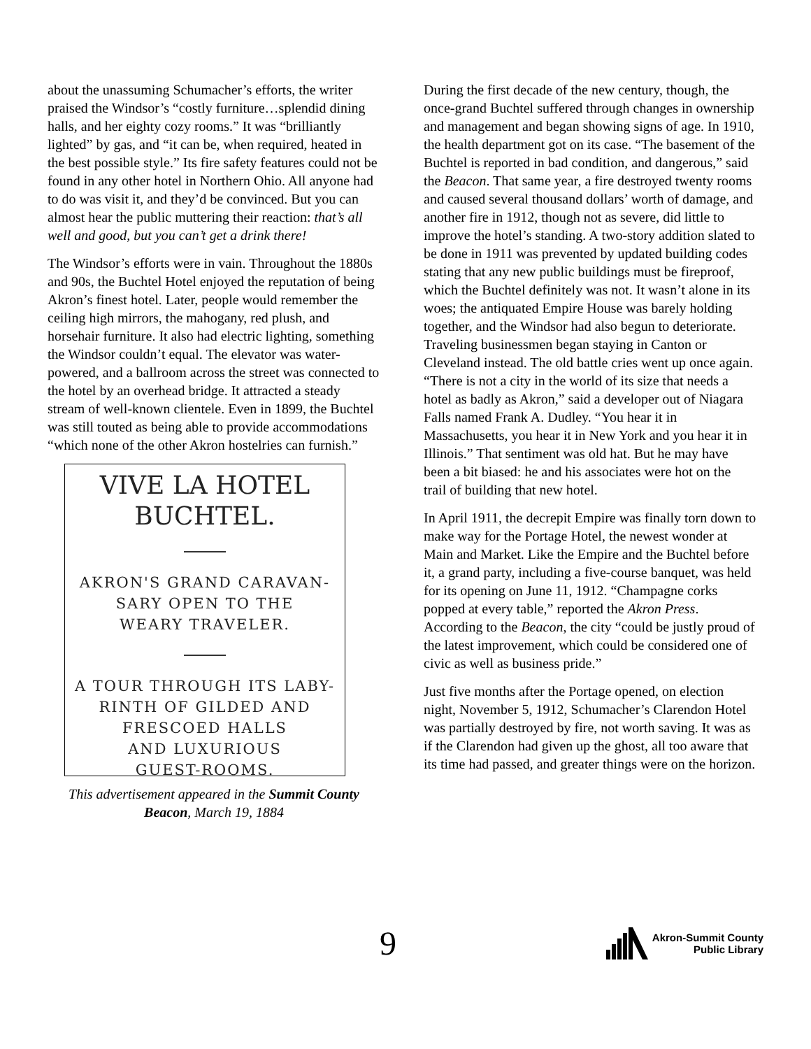about the unassuming Schumacher’s efforts, the writer praised the Windsor’s “costly furniture…splendid dining halls, and her eighty cozy rooms.” It was “brilliantly lighted” by gas, and “it can be, when required, heated in the best possible style.” Its fire safety features could not be found in any other hotel in Northern Ohio. All anyone had to do was visit it, and they’d be convinced. But you can almost hear the public muttering their reaction: that’s all well and good, but you can’t get a drink there!
The Windsor’s efforts were in vain. Throughout the 1880s and 90s, the Buchtel Hotel enjoyed the reputation of being Akron’s finest hotel. Later, people would remember the ceiling high mirrors, the mahogany, red plush, and horsehair furniture. It also had electric lighting, something the Windsor couldn’t equal. The elevator was water-powered, and a ballroom across the street was connected to the hotel by an overhead bridge. It attracted a steady stream of well-known clientele. Even in 1899, the Buchtel was still touted as being able to provide accommodations “which none of the other Akron hostelries can furnish.”
VIVE LA HOTEL BUCHTEL.
AKRON'S GRAND CARAVAN-
SARY OPEN TO THE
WEARY TRAVELER.
A TOUR THROUGH ITS LABY-
RINTH OF GILDED AND
FRESCOED HALLS
AND LUXURIOUS
GUEST-ROOMS.
This advertisement appeared in the Summit County Beacon, March 19, 1884
During the first decade of the new century, though, the once-grand Buchtel suffered through changes in ownership and management and began showing signs of age. In 1910, the health department got on its case. “The basement of the Buchtel is reported in bad condition, and dangerous,” said the Beacon. That same year, a fire destroyed twenty rooms and caused several thousand dollars’ worth of damage, and another fire in 1912, though not as severe, did little to improve the hotel’s standing. A two-story addition slated to be done in 1911 was prevented by updated building codes stating that any new public buildings must be fireproof, which the Buchtel definitely was not. It wasn’t alone in its woes; the antiquated Empire House was barely holding together, and the Windsor had also begun to deteriorate. Traveling businessmen began staying in Canton or Cleveland instead. The old battle cries went up once again. “There is not a city in the world of its size that needs a hotel as badly as Akron,” said a developer out of Niagara Falls named Frank A. Dudley. “You hear it in Massachusetts, you hear it in New York and you hear it in Illinois.” That sentiment was old hat. But he may have been a bit biased: he and his associates were hot on the trail of building that new hotel.
In April 1911, the decrepit Empire was finally torn down to make way for the Portage Hotel, the newest wonder at Main and Market. Like the Empire and the Buchtel before it, a grand party, including a five-course banquet, was held for its opening on June 11, 1912. “Champagne corks popped at every table,” reported the Akron Press. According to the Beacon, the city “could be justly proud of the latest improvement, which could be considered one of civic as well as business pride.”
Just five months after the Portage opened, on election night, November 5, 1912, Schumacher’s Clarendon Hotel was partially destroyed by fire, not worth saving. It was as if the Clarendon had given up the ghost, all too aware that its time had passed, and greater things were on the horizon.
9
Akron-Summit County
Public Library